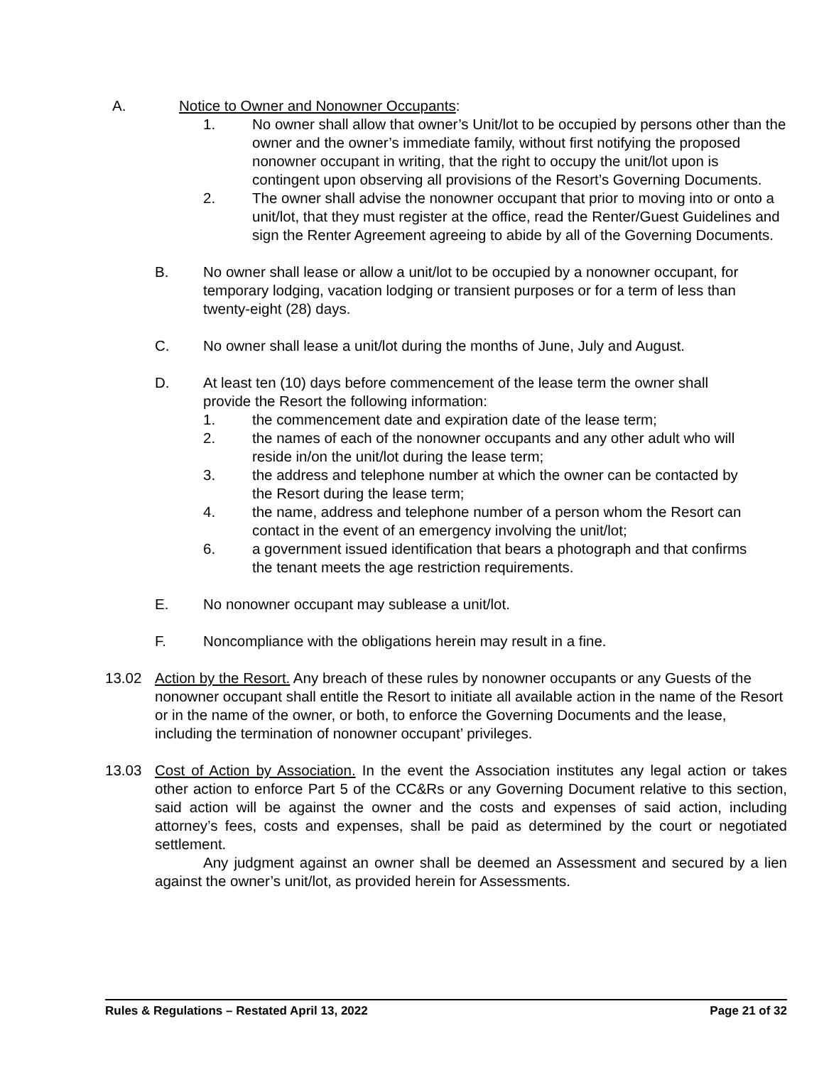A. Notice to Owner and Nonowner Occupants:
1. No owner shall allow that owner’s Unit/lot to be occupied by persons other than the owner and the owner’s immediate family, without first notifying the proposed nonowner occupant in writing, that the right to occupy the unit/lot upon is contingent upon observing all provisions of the Resort’s Governing Documents.
2. The owner shall advise the nonowner occupant that prior to moving into or onto a unit/lot, that they must register at the office, read the Renter/Guest Guidelines and sign the Renter Agreement agreeing to abide by all of the Governing Documents.
B. No owner shall lease or allow a unit/lot to be occupied by a nonowner occupant, for temporary lodging, vacation lodging or transient purposes or for a term of less than twenty-eight (28) days.
C. No owner shall lease a unit/lot during the months of June, July and August.
D. At least ten (10) days before commencement of the lease term the owner shall provide the Resort the following information:
1. the commencement date and expiration date of the lease term;
2. the names of each of the nonowner occupants and any other adult who will reside in/on the unit/lot during the lease term;
3. the address and telephone number at which the owner can be contacted by the Resort during the lease term;
4. the name, address and telephone number of a person whom the Resort can contact in the event of an emergency involving the unit/lot;
6. a government issued identification that bears a photograph and that confirms the tenant meets the age restriction requirements.
E. No nonowner occupant may sublease a unit/lot.
F. Noncompliance with the obligations herein may result in a fine.
13.02 Action by the Resort. Any breach of these rules by nonowner occupants or any Guests of the nonowner occupant shall entitle the Resort to initiate all available action in the name of the Resort or in the name of the owner, or both, to enforce the Governing Documents and the lease, including the termination of nonowner occupant’ privileges.
13.03 Cost of Action by Association. In the event the Association institutes any legal action or takes other action to enforce Part 5 of the CC&Rs or any Governing Document relative to this section, said action will be against the owner and the costs and expenses of said action, including attorney’s fees, costs and expenses, shall be paid as determined by the court or negotiated settlement.
Any judgment against an owner shall be deemed an Assessment and secured by a lien against the owner’s unit/lot, as provided herein for Assessments.
Rules & Regulations – Restated April 13, 2022 Page 21 of 32